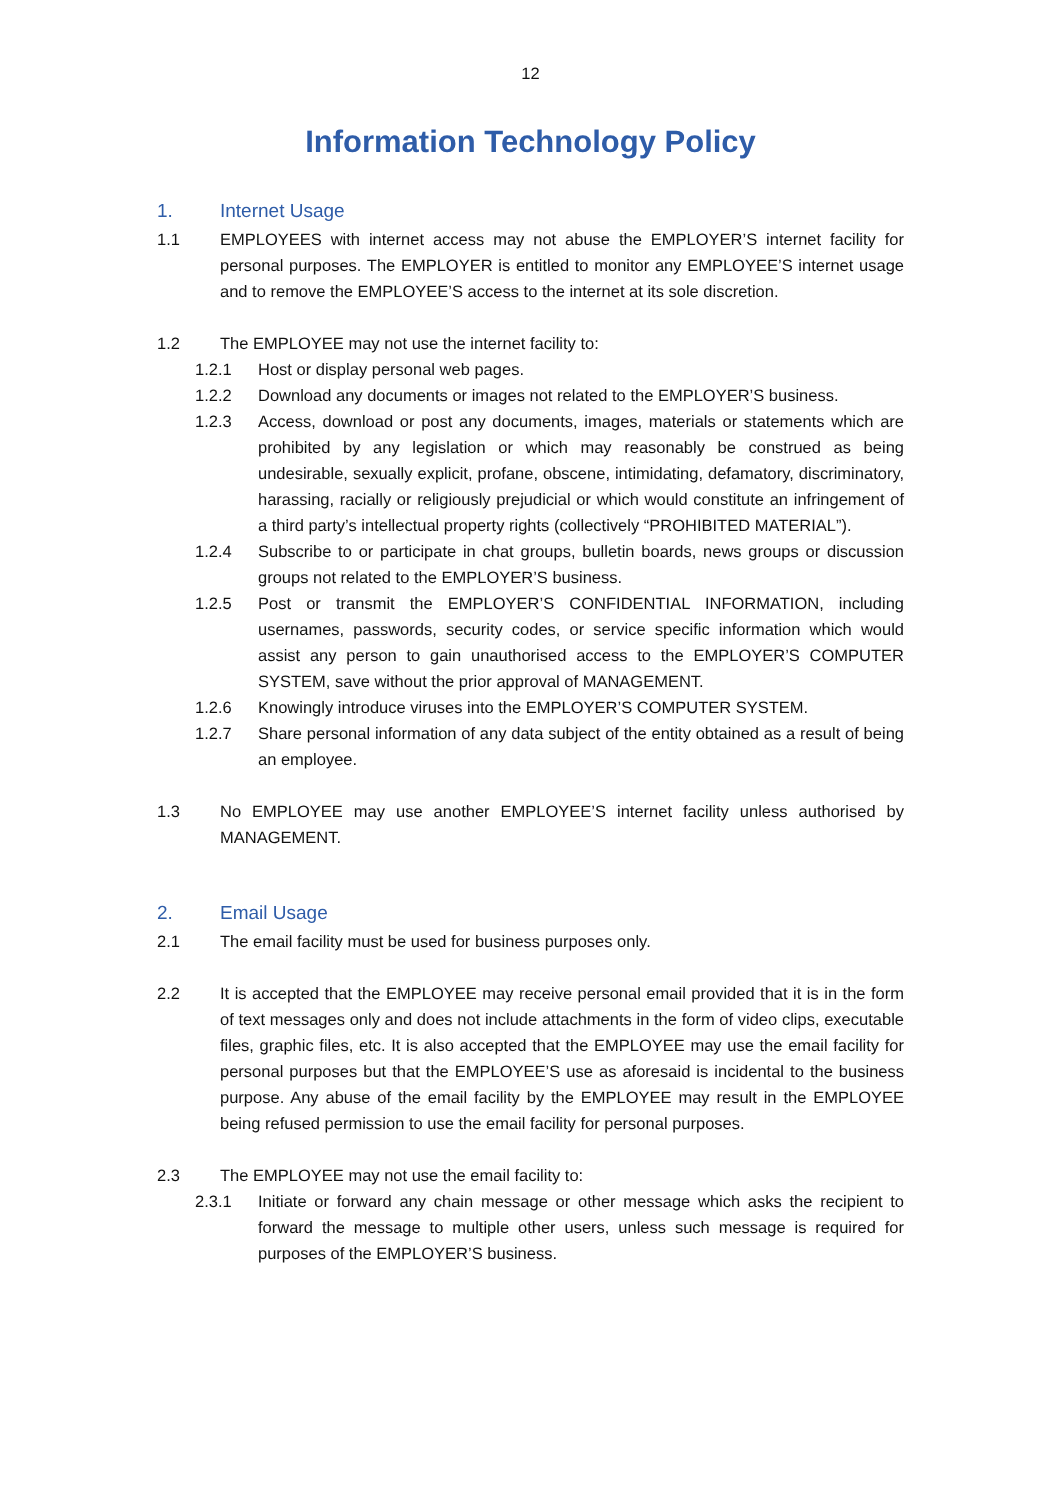12
Information Technology Policy
1. Internet Usage
1.1 EMPLOYEES with internet access may not abuse the EMPLOYER’S internet facility for personal purposes. The EMPLOYER is entitled to monitor any EMPLOYEE’S internet usage and to remove the EMPLOYEE’S access to the internet at its sole discretion.
1.2 The EMPLOYEE may not use the internet facility to:
1.2.1 Host or display personal web pages.
1.2.2 Download any documents or images not related to the EMPLOYER’S business.
1.2.3 Access, download or post any documents, images, materials or statements which are prohibited by any legislation or which may reasonably be construed as being undesirable, sexually explicit, profane, obscene, intimidating, defamatory, discriminatory, harassing, racially or religiously prejudicial or which would constitute an infringement of a third party’s intellectual property rights (collectively “PROHIBITED MATERIAL”).
1.2.4 Subscribe to or participate in chat groups, bulletin boards, news groups or discussion groups not related to the EMPLOYER’S business.
1.2.5 Post or transmit the EMPLOYER’S CONFIDENTIAL INFORMATION, including usernames, passwords, security codes, or service specific information which would assist any person to gain unauthorised access to the EMPLOYER’S COMPUTER SYSTEM, save without the prior approval of MANAGEMENT.
1.2.6 Knowingly introduce viruses into the EMPLOYER’S COMPUTER SYSTEM.
1.2.7 Share personal information of any data subject of the entity obtained as a result of being an employee.
1.3 No EMPLOYEE may use another EMPLOYEE’S internet facility unless authorised by MANAGEMENT.
2. Email Usage
2.1 The email facility must be used for business purposes only.
2.2 It is accepted that the EMPLOYEE may receive personal email provided that it is in the form of text messages only and does not include attachments in the form of video clips, executable files, graphic files, etc. It is also accepted that the EMPLOYEE may use the email facility for personal purposes but that the EMPLOYEE’S use as aforesaid is incidental to the business purpose. Any abuse of the email facility by the EMPLOYEE may result in the EMPLOYEE being refused permission to use the email facility for personal purposes.
2.3 The EMPLOYEE may not use the email facility to:
2.3.1 Initiate or forward any chain message or other message which asks the recipient to forward the message to multiple other users, unless such message is required for purposes of the EMPLOYER’S business.